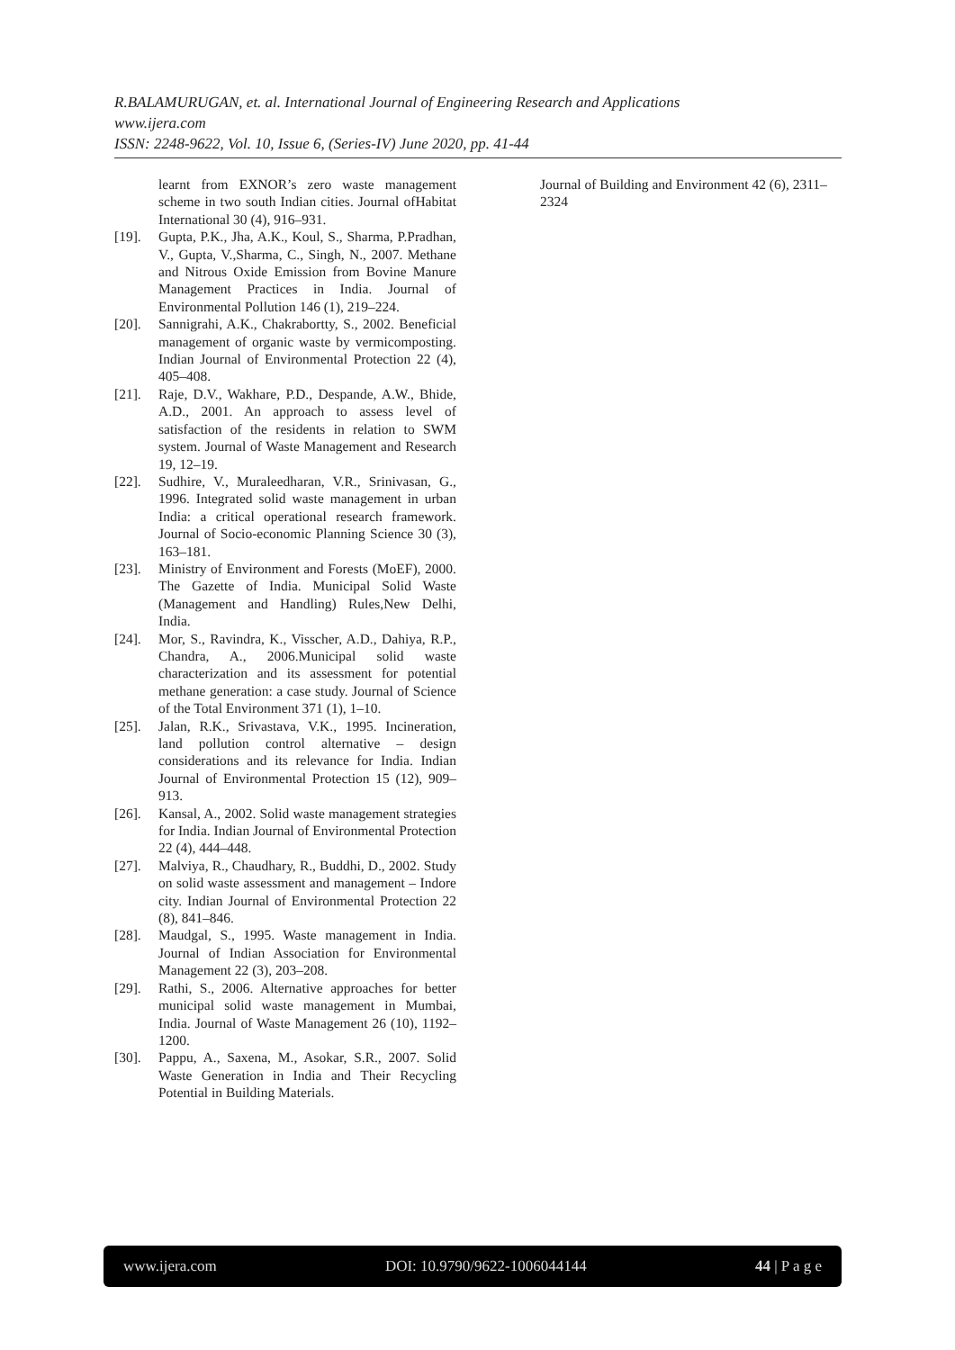R.BALAMURUGAN, et. al. International Journal of Engineering Research and Applications
www.ijera.com
ISSN: 2248-9622, Vol. 10, Issue 6, (Series-IV) June 2020, pp. 41-44
learnt from EXNOR’s zero waste management scheme in two south Indian cities. Journal ofHabitat International 30 (4), 916–931.
[19]. Gupta, P.K., Jha, A.K., Koul, S., Sharma, P.Pradhan, V., Gupta, V.,Sharma, C., Singh, N., 2007. Methane and Nitrous Oxide Emission from Bovine Manure Management Practices in India. Journal of Environmental Pollution 146 (1), 219–224.
[20]. Sannigrahi, A.K., Chakrabortty, S., 2002. Beneficial management of organic waste by vermicomposting. Indian Journal of Environmental Protection 22 (4), 405–408.
[21]. Raje, D.V., Wakhare, P.D., Despande, A.W., Bhide, A.D., 2001. An approach to assess level of satisfaction of the residents in relation to SWM system. Journal of Waste Management and Research 19, 12–19.
[22]. Sudhire, V., Muraleedharan, V.R., Srinivasan, G., 1996. Integrated solid waste management in urban India: a critical operational research framework. Journal of Socio-economic Planning Science 30 (3), 163–181.
[23]. Ministry of Environment and Forests (MoEF), 2000. The Gazette of India. Municipal Solid Waste (Management and Handling) Rules,New Delhi, India.
[24]. Mor, S., Ravindra, K., Visscher, A.D., Dahiya, R.P., Chandra, A., 2006.Municipal solid waste characterization and its assessment for potential methane generation: a case study. Journal of Science of the Total Environment 371 (1), 1–10.
[25]. Jalan, R.K., Srivastava, V.K., 1995. Incineration, land pollution control alternative – design considerations and its relevance for India. Indian Journal of Environmental Protection 15 (12), 909–913.
[26]. Kansal, A., 2002. Solid waste management strategies for India. Indian Journal of Environmental Protection 22 (4), 444–448.
[27]. Malviya, R., Chaudhary, R., Buddhi, D., 2002. Study on solid waste assessment and management – Indore city. Indian Journal of Environmental Protection 22 (8), 841–846.
[28]. Maudgal, S., 1995. Waste management in India. Journal of Indian Association for Environmental Management 22 (3), 203–208.
[29]. Rathi, S., 2006. Alternative approaches for better municipal solid waste management in Mumbai, India. Journal of Waste Management 26 (10), 1192–1200.
[30]. Pappu, A., Saxena, M., Asokar, S.R., 2007. Solid Waste Generation in India and Their Recycling Potential in Building Materials.
Journal of Building and Environment 42 (6), 2311–2324
www.ijera.com DOI: 10.9790/9622-1006044144 44 | P a g e